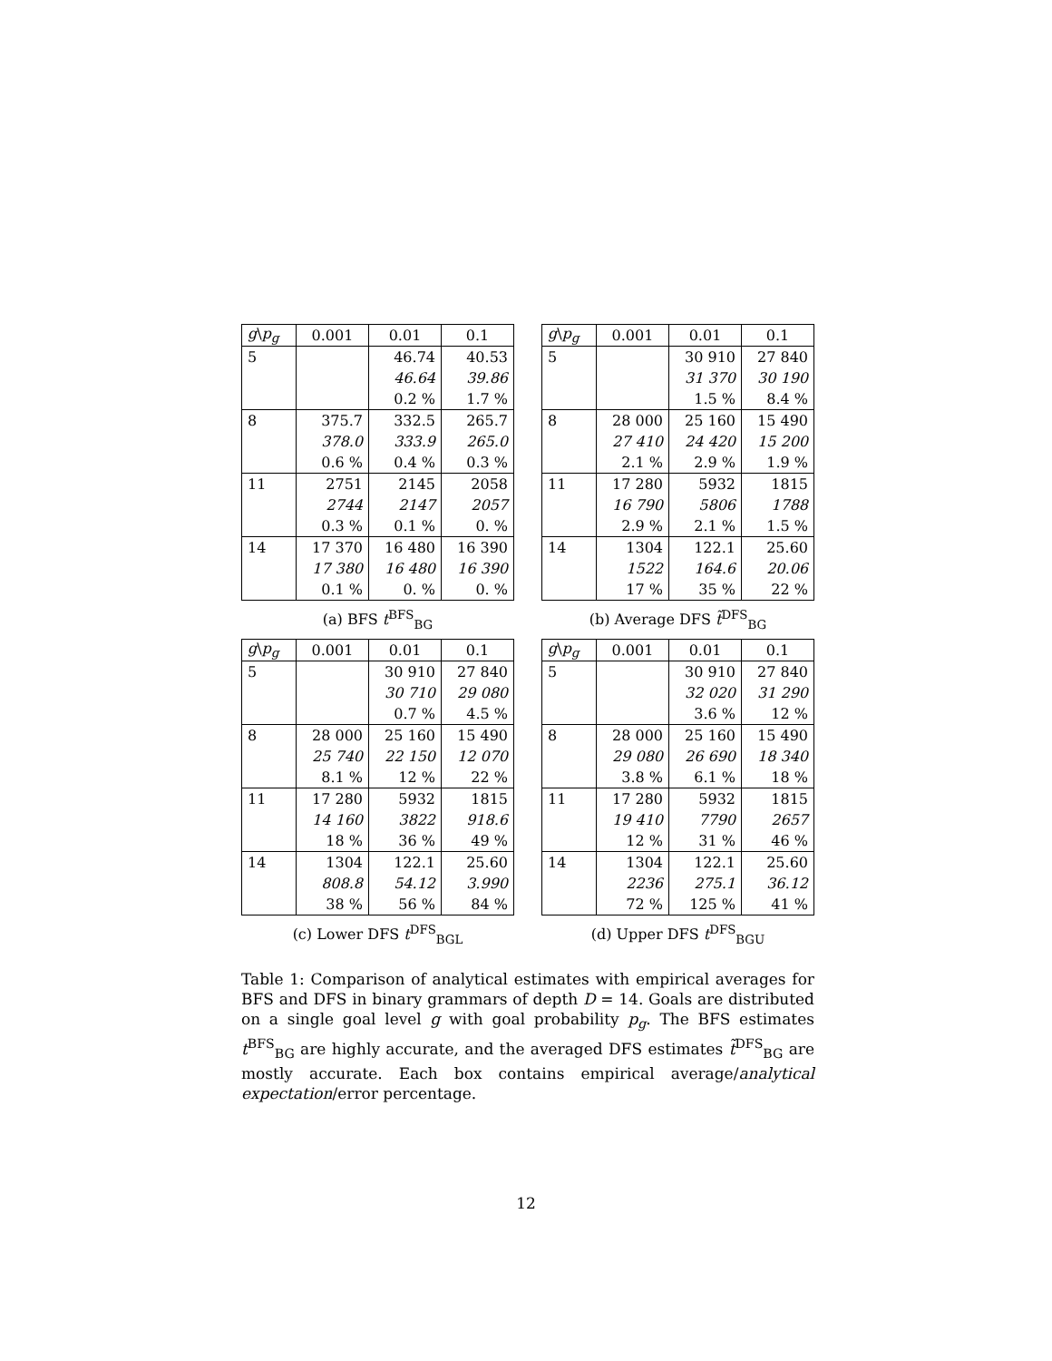| g \ p<sub>g</sub> | 0.001 | 0.01 | 0.1 |
| --- | --- | --- | --- |
| 5 | | 46.74 | 40.53 |
| | | 46.64 | 39.86 |
| | | 0.2 % | 1.7 % |
| 8 | 375.7 | 332.5 | 265.7 |
| | 378.0 | 333.9 | 265.0 |
| | 0.6 % | 0.4 % | 0.3 % |
| 11 | 2751 | 2145 | 2058 |
| | 2744 | 2147 | 2057 |
| | 0.3 % | 0.1 % | 0. % |
| 14 | 17 370 | 16 480 | 16 390 |
| | 17 380 | 16 480 | 16 390 |
| | 0.1 % | 0. % | 0. % |
(a) BFS t<sup>BFS</sup><sub>BG</sub>
| g \ p<sub>g</sub> | 0.001 | 0.01 | 0.1 |
| --- | --- | --- | --- |
| 5 | | 30 910 | 27 840 |
| | | 31 370 | 30 190 |
| | | 1.5 % | 8.4 % |
| 8 | 28 000 | 25 160 | 15 490 |
| | 27 410 | 24 420 | 15 200 |
| | 2.1 % | 2.9 % | 1.9 % |
| 11 | 17 280 | 5932 | 1815 |
| | 16 790 | 5806 | 1788 |
| | 2.9 % | 2.1 % | 1.5 % |
| 14 | 1304 | 122.1 | 25.60 |
| | 1522 | 164.6 | 20.06 |
| | 17 % | 35 % | 22 % |
(b) Average DFS t̃<sup>DFS</sup><sub>BG</sub>
| g \ p<sub>g</sub> | 0.001 | 0.01 | 0.1 |
| --- | --- | --- | --- |
| 5 | | 30 910 | 27 840 |
| | | 30 710 | 29 080 |
| | | 0.7 % | 4.5 % |
| 8 | 28 000 | 25 160 | 15 490 |
| | 25 740 | 22 150 | 12 070 |
| | 8.1 % | 12 % | 22 % |
| 11 | 17 280 | 5932 | 1815 |
| | 14 160 | 3822 | 918.6 |
| | 18 % | 36 % | 49 % |
| 14 | 1304 | 122.1 | 25.60 |
| | 808.8 | 54.12 | 3.990 |
| | 38 % | 56 % | 84 % |
(c) Lower DFS t<sup>DFS</sup><sub>BGL</sub>
| g \ p<sub>g</sub> | 0.001 | 0.01 | 0.1 |
| --- | --- | --- | --- |
| 5 | | 30 910 | 27 840 |
| | | 32 020 | 31 290 |
| | | 3.6 % | 12 % |
| 8 | 28 000 | 25 160 | 15 490 |
| | 29 080 | 26 690 | 18 340 |
| | 3.8 % | 6.1 % | 18 % |
| 11 | 17 280 | 5932 | 1815 |
| | 19 410 | 7790 | 2657 |
| | 12 % | 31 % | 46 % |
| 14 | 1304 | 122.1 | 25.60 |
| | 2236 | 275.1 | 36.12 |
| | 72 % | 125 % | 41 % |
(d) Upper DFS t<sup>DFS</sup><sub>BGU</sub>
Table 1: Comparison of analytical estimates with empirical averages for BFS and DFS in binary grammars of depth D = 14. Goals are distributed on a single goal level g with goal probability p<sub>g</sub>. The BFS estimates t<sup>BFS</sup><sub>BG</sub> are highly accurate, and the averaged DFS estimates t̃<sup>DFS</sup><sub>BG</sub> are mostly accurate. Each box contains empirical average/analytical expectation/error percentage.
12